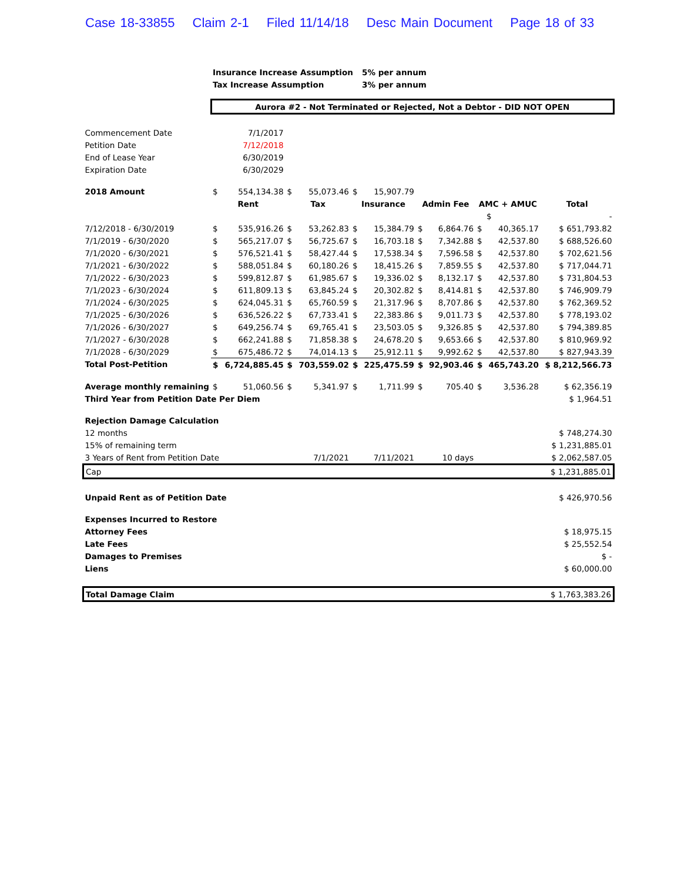Case 18-33855 Claim 2-1 Filed 11/14/18 Desc Main Document Page 18 of 33
| | Insurance Increase Assumption | | | | | 5% per annum | | | | | |
| | Tax Increase Assumption | | | | | 3% per annum | | | | | |
| | Aurora #2 - Not Terminated or Rejected, Not a Debtor - DID NOT OPEN | | | | | | | | | | |
| Commencement Date | 7/1/2017 | | | | | | | | | | |
| Petition Date | 7/12/2018 | | | | | | | | | | |
| End of Lease Year | 6/30/2019 | | | | | | | | | | |
| Expiration Date | 6/30/2029 | | | | | | | | | | |
| 2018 Amount | $ | 554,134.38 | $ | 55,073.46 | $ | 15,907.79 | | | | | |
| | Rent | | Tax | | Insurance | | Admin Fee | | AMC + AMUC | | Total |
| | | | | | | | | | | $ | - |
| 7/12/2018 - 6/30/2019 | $ | 535,916.26 | $ | 53,262.83 | $ | 15,384.79 | $ | 6,864.76 | $ | 40,365.17 | $ 651,793.82 |
| 7/1/2019 - 6/30/2020 | $ | 565,217.07 | $ | 56,725.67 | $ | 16,703.18 | $ | 7,342.88 | $ | 42,537.80 | $ 688,526.60 |
| 7/1/2020 - 6/30/2021 | $ | 576,521.41 | $ | 58,427.44 | $ | 17,538.34 | $ | 7,596.58 | $ | 42,537.80 | $ 702,621.56 |
| 7/1/2021 - 6/30/2022 | $ | 588,051.84 | $ | 60,180.26 | $ | 18,415.26 | $ | 7,859.55 | $ | 42,537.80 | $ 717,044.71 |
| 7/1/2022 - 6/30/2023 | $ | 599,812.87 | $ | 61,985.67 | $ | 19,336.02 | $ | 8,132.17 | $ | 42,537.80 | $ 731,804.53 |
| 7/1/2023 - 6/30/2024 | $ | 611,809.13 | $ | 63,845.24 | $ | 20,302.82 | $ | 8,414.81 | $ | 42,537.80 | $ 746,909.79 |
| 7/1/2024 - 6/30/2025 | $ | 624,045.31 | $ | 65,760.59 | $ | 21,317.96 | $ | 8,707.86 | $ | 42,537.80 | $ 762,369.52 |
| 7/1/2025 - 6/30/2026 | $ | 636,526.22 | $ | 67,733.41 | $ | 22,383.86 | $ | 9,011.73 | $ | 42,537.80 | $ 778,193.02 |
| 7/1/2026 - 6/30/2027 | $ | 649,256.74 | $ | 69,765.41 | $ | 23,503.05 | $ | 9,326.85 | $ | 42,537.80 | $ 794,389.85 |
| 7/1/2027 - 6/30/2028 | $ | 662,241.88 | $ | 71,858.38 | $ | 24,678.20 | $ | 9,653.66 | $ | 42,537.80 | $ 810,969.92 |
| 7/1/2028 - 6/30/2029 | $ | 675,486.72 | $ | 74,014.13 | $ | 25,912.11 | $ | 9,992.62 | $ | 42,537.80 | $ 827,943.39 |
| Total Post-Petition | $ | 6,724,885.45 | $ | 703,559.02 | $ | 225,475.59 | $ | 92,903.46 | $ | 465,743.20 | $ 8,212,566.73 |
| Average monthly remaining | $ | 51,060.56 | $ | 5,341.97 | $ | 1,711.99 | $ | 705.40 | $ | 3,536.28 | $ 62,356.19 |
| Third Year from Petition Date Per Diem | | | | | | | | | | | $ 1,964.51 |
| Rejection Damage Calculation | | | | | | | | | | | |
| 12 months | | | | | | | | | | | $ 748,274.30 |
| 15% of remaining term | | | | | | | | | | | $ 1,231,885.01 |
| 3 Years of Rent from Petition Date | | | 7/1/2021 | | 7/11/2021 | | 10 days | | | | $ 2,062,587.05 |
| Cap | | | | | | | | | | | $ 1,231,885.01 |
| Unpaid Rent as of Petition Date | | | | | | | | | | | $ 426,970.56 |
| Expenses Incurred to Restore | | | | | | | | | | | |
| Attorney Fees | | | | | | | | | | | $ 18,975.15 |
| Late Fees | | | | | | | | | | | $ 25,552.54 |
| Damages to Premises | | | | | | | | | | | $ - |
| Liens | | | | | | | | | | | $ 60,000.00 |
| Total Damage Claim | | | | | | | | | | | $ 1,763,383.26 |